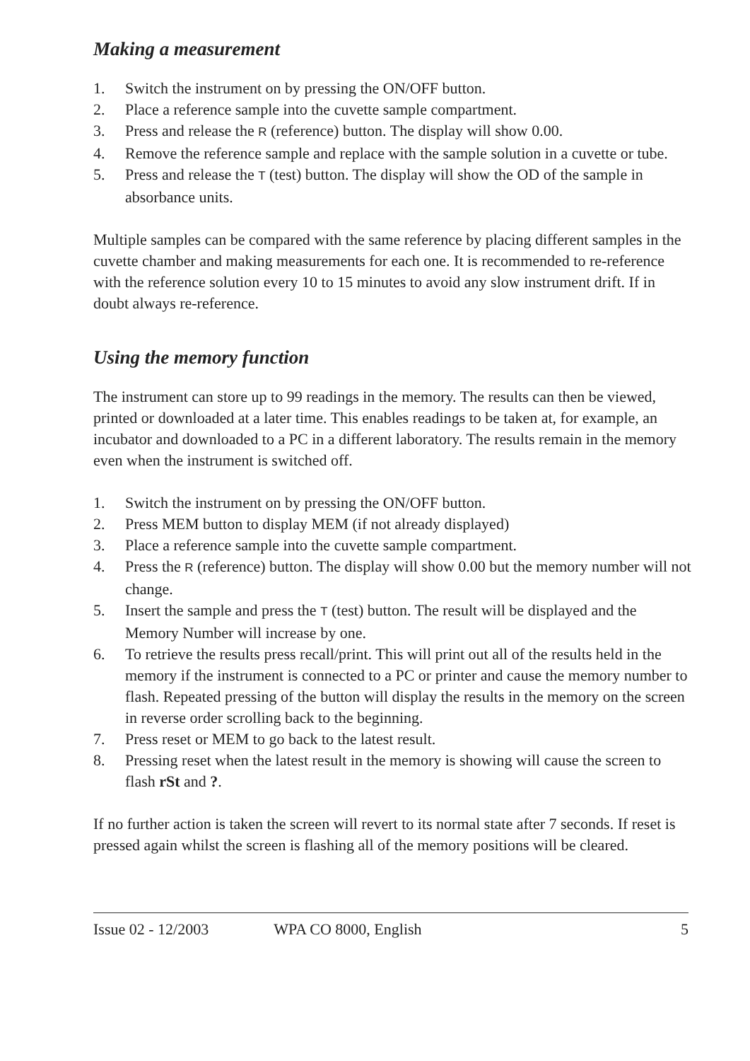Making a measurement
1. Switch the instrument on by pressing the ON/OFF button.
2. Place a reference sample into the cuvette sample compartment.
3. Press and release the R (reference) button. The display will show 0.00.
4. Remove the reference sample and replace with the sample solution in a cuvette or tube.
5. Press and release the T (test) button. The display will show the OD of the sample in absorbance units.
Multiple samples can be compared with the same reference by placing different samples in the cuvette chamber and making measurements for each one. It is recommended to re-reference with the reference solution every 10 to 15 minutes to avoid any slow instrument drift. If in doubt always re-reference.
Using the memory function
The instrument can store up to 99 readings in the memory. The results can then be viewed, printed or downloaded at a later time. This enables readings to be taken at, for example, an incubator and downloaded to a PC in a different laboratory. The results remain in the memory even when the instrument is switched off.
1. Switch the instrument on by pressing the ON/OFF button.
2. Press MEM button to display MEM (if not already displayed)
3. Place a reference sample into the cuvette sample compartment.
4. Press the R (reference) button. The display will show 0.00 but the memory number will not change.
5. Insert the sample and press the T (test) button. The result will be displayed and the Memory Number will increase by one.
6. To retrieve the results press recall/print. This will print out all of the results held in the memory if the instrument is connected to a PC or printer and cause the memory number to flash. Repeated pressing of the button will display the results in the memory on the screen in reverse order scrolling back to the beginning.
7. Press reset or MEM to go back to the latest result.
8. Pressing reset when the latest result in the memory is showing will cause the screen to flash rSt and ?.
If no further action is taken the screen will revert to its normal state after 7 seconds. If reset is pressed again whilst the screen is flashing all of the memory positions will be cleared.
Issue 02 - 12/2003 WPA CO 8000, English 5